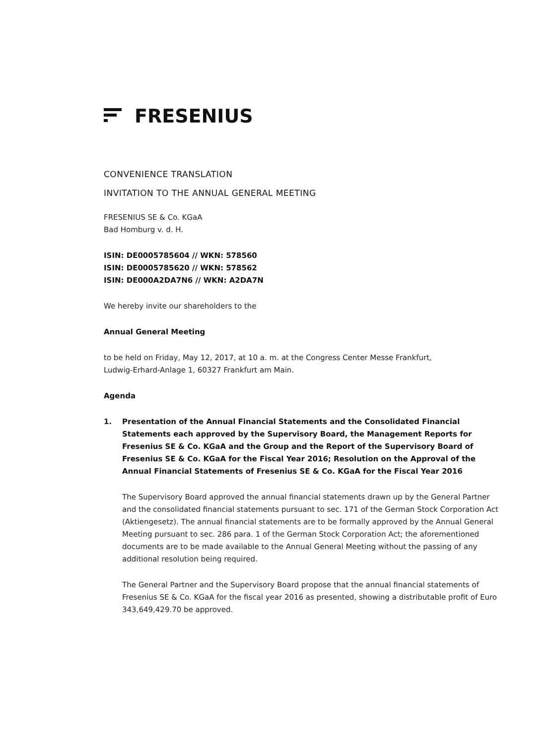FRESENIUS
CONVENIENCE TRANSLATION
INVITATION TO THE ANNUAL GENERAL MEETING
FRESENIUS SE & Co. KGaA
Bad Homburg v. d. H.
ISIN: DE0005785604 // WKN: 578560
ISIN: DE0005785620 // WKN: 578562
ISIN: DE000A2DA7N6 // WKN: A2DA7N
We hereby invite our shareholders to the
Annual General Meeting
to be held on Friday, May 12, 2017, at 10 a. m. at the Congress Center Messe Frankfurt,
Ludwig-Erhard-Anlage 1, 60327 Frankfurt am Main.
Agenda
1. Presentation of the Annual Financial Statements and the Consolidated Financial Statements each approved by the Supervisory Board, the Management Reports for Fresenius SE & Co. KGaA and the Group and the Report of the Supervisory Board of Fresenius SE & Co. KGaA for the Fiscal Year 2016; Resolution on the Approval of the Annual Financial Statements of Fresenius SE & Co. KGaA for the Fiscal Year 2016
The Supervisory Board approved the annual financial statements drawn up by the General Partner and the consolidated financial statements pursuant to sec. 171 of the German Stock Corporation Act (Aktiengesetz). The annual financial statements are to be formally approved by the Annual General Meeting pursuant to sec. 286 para. 1 of the German Stock Corporation Act; the aforementioned documents are to be made available to the Annual General Meeting without the passing of any additional resolution being required.
The General Partner and the Supervisory Board propose that the annual financial statements of Fresenius SE & Co. KGaA for the fiscal year 2016 as presented, showing a distributable profit of Euro 343,649,429.70 be approved.